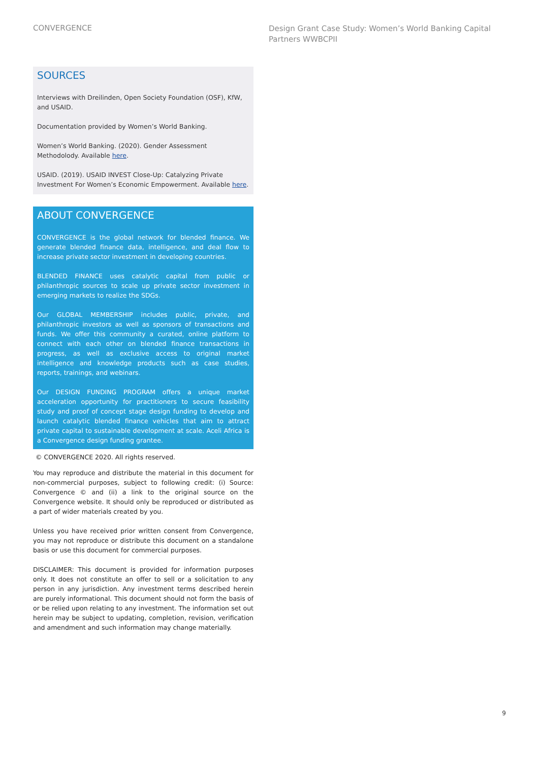CONVERGENCE
Design Grant Case Study: Women’s World Banking Capital Partners WWBCPII
SOURCES
Interviews with Dreilinden, Open Society Foundation (OSF), KfW, and USAID.
Documentation provided by Women’s World Banking.
Women’s World Banking. (2020). Gender Assessment Methodolody. Available here.
USAID. (2019). USAID INVEST Close-Up: Catalyzing Private Investment For Women’s Economic Empowerment. Available here.
ABOUT CONVERGENCE
CONVERGENCE is the global network for blended finance. We generate blended finance data, intelligence, and deal flow to increase private sector investment in developing countries.
BLENDED FINANCE uses catalytic capital from public or philanthropic sources to scale up private sector investment in emerging markets to realize the SDGs.
Our GLOBAL MEMBERSHIP includes public, private, and philanthropic investors as well as sponsors of transactions and funds. We offer this community a curated, online platform to connect with each other on blended finance transactions in progress, as well as exclusive access to original market intelligence and knowledge products such as case studies, reports, trainings, and webinars.
Our DESIGN FUNDING PROGRAM offers a unique market acceleration opportunity for practitioners to secure feasibility study and proof of concept stage design funding to develop and launch catalytic blended finance vehicles that aim to attract private capital to sustainable development at scale. Aceli Africa is a Convergence design funding grantee.
© CONVERGENCE 2020. All rights reserved.
You may reproduce and distribute the material in this document for non-commercial purposes, subject to following credit: (i) Source: Convergence © and (ii) a link to the original source on the Convergence website. It should only be reproduced or distributed as a part of wider materials created by you.
Unless you have received prior written consent from Convergence, you may not reproduce or distribute this document on a standalone basis or use this document for commercial purposes.
DISCLAIMER: This document is provided for information purposes only. It does not constitute an offer to sell or a solicitation to any person in any jurisdiction. Any investment terms described herein are purely informational. This document should not form the basis of or be relied upon relating to any investment. The information set out herein may be subject to updating, completion, revision, verification and amendment and such information may change materially.
9